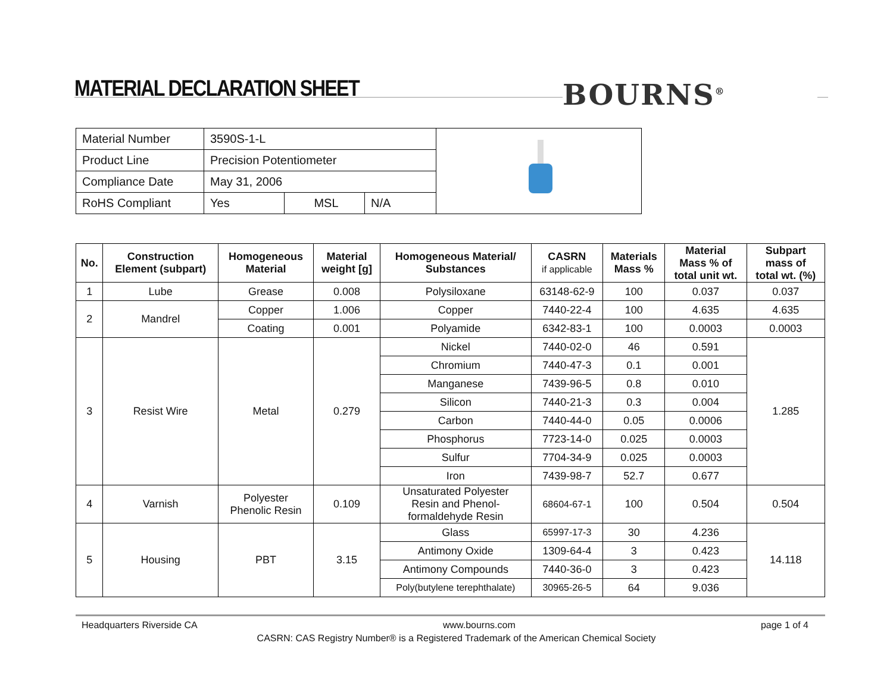MATERIAL DECLARATION SHEET BOURNS<sup>®</sup>
| Material Number | 3590S-1-L | | | |
| Product Line | Precision Potentiometer | | | |
| Compliance Date | May 31, 2006 | | | |
| RoHS Compliant | Yes | MSL | N/A | |
| No. | Construction Element (subpart) | Homogeneous Material | Material weight [g] | Homogeneous Material/ Substances | CASRN if applicable | Materials Mass % | Material Mass % of total unit wt. | Subpart mass of total wt. (%) |
| --- | --- | --- | --- | --- | --- | --- | --- | --- |
| 1 | Lube | Grease | 0.008 | Polysiloxane | 63148-62-9 | 100 | 0.037 | 0.037 |
| 2 | Mandrel | Copper | 1.006 | Copper | 7440-22-4 | 100 | 4.635 | 4.635 |
| | | Coating | 0.001 | Polyamide | 6342-83-1 | 100 | 0.0003 | 0.0003 |
| 3 | Resist Wire | Metal | 0.279 | Nickel | 7440-02-0 | 46 | 0.591 | 1.285 |
| | | | | Chromium | 7440-47-3 | 0.1 | 0.001 | |
| | | | | Manganese | 7439-96-5 | 0.8 | 0.010 | |
| | | | | Silicon | 7440-21-3 | 0.3 | 0.004 | |
| | | | | Carbon | 7440-44-0 | 0.05 | 0.0006 | |
| | | | | Phosphorus | 7723-14-0 | 0.025 | 0.0003 | |
| | | | | Sulfur | 7704-34-9 | 0.025 | 0.0003 | |
| | | | | Iron | 7439-98-7 | 52.7 | 0.677 | |
| 4 | Varnish | Polyester Phenolic Resin | 0.109 | Unsaturated Polyester Resin and Phenol- formaldehyde Resin | 68604-67-1 | 100 | 0.504 | 0.504 |
| 5 | Housing | PBT | 3.15 | Glass | 65997-17-3 | 30 | 4.236 | 14.118 |
| | | | | Antimony Oxide | 1309-64-4 | 3 | 0.423 | |
| | | | | Antimony Compounds | 7440-36-0 | 3 | 0.423 | |
| | | | | Poly(butylene terephthalate) | 30965-26-5 | 64 | 9.036 | |
Headquarters Riverside CA www.bourns.com page 1 of 4
CASRN: CAS Registry Number® is a Registered Trademark of the American Chemical Society